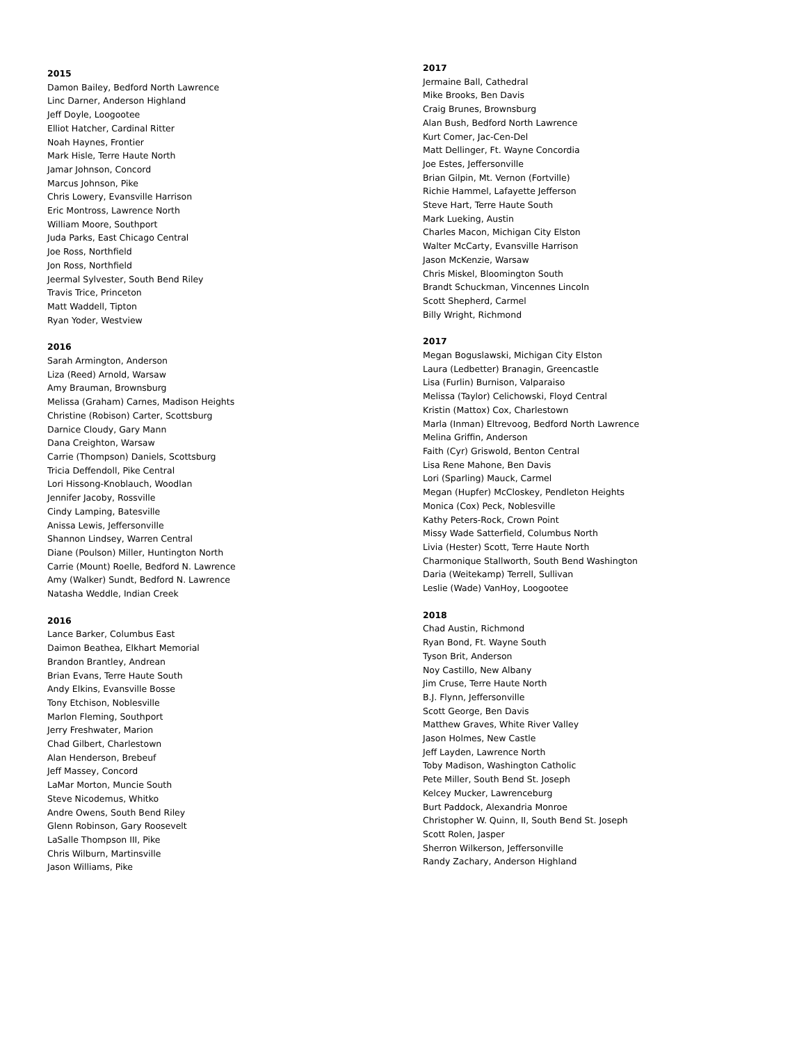2015
Damon Bailey, Bedford North Lawrence
Linc Darner, Anderson Highland
Jeff Doyle, Loogootee
Elliot Hatcher, Cardinal Ritter
Noah Haynes, Frontier
Mark Hisle, Terre Haute North
Jamar Johnson, Concord
Marcus Johnson, Pike
Chris Lowery, Evansville Harrison
Eric Montross, Lawrence North
William Moore, Southport
Juda Parks, East Chicago Central
Joe Ross, Northfield
Jon Ross, Northfield
Jeermal Sylvester, South Bend Riley
Travis Trice, Princeton
Matt Waddell, Tipton
Ryan Yoder, Westview
2016
Sarah Armington, Anderson
Liza (Reed) Arnold, Warsaw
Amy Brauman, Brownsburg
Melissa (Graham) Carnes, Madison Heights
Christine (Robison) Carter, Scottsburg
Darnice Cloudy, Gary Mann
Dana Creighton, Warsaw
Carrie (Thompson) Daniels, Scottsburg
Tricia Deffendoll, Pike Central
Lori Hissong-Knoblauch, Woodlan
Jennifer Jacoby, Rossville
Cindy Lamping, Batesville
Anissa Lewis, Jeffersonville
Shannon Lindsey, Warren Central
Diane (Poulson) Miller, Huntington North
Carrie (Mount) Roelle, Bedford N. Lawrence
Amy (Walker) Sundt, Bedford N. Lawrence
Natasha Weddle, Indian Creek
2016
Lance Barker, Columbus East
Daimon Beathea, Elkhart Memorial
Brandon Brantley, Andrean
Brian Evans, Terre Haute South
Andy Elkins, Evansville Bosse
Tony Etchison, Noblesville
Marlon Fleming, Southport
Jerry Freshwater, Marion
Chad Gilbert, Charlestown
Alan Henderson, Brebeuf
Jeff Massey, Concord
LaMar Morton, Muncie South
Steve Nicodemus, Whitko
Andre Owens, South Bend Riley
Glenn Robinson, Gary Roosevelt
LaSalle Thompson III, Pike
Chris Wilburn, Martinsville
Jason Williams, Pike
2017
Jermaine Ball, Cathedral
Mike Brooks, Ben Davis
Craig Brunes, Brownsburg
Alan Bush, Bedford North Lawrence
Kurt Comer, Jac-Cen-Del
Matt Dellinger, Ft. Wayne Concordia
Joe Estes, Jeffersonville
Brian Gilpin, Mt. Vernon (Fortville)
Richie Hammel, Lafayette Jefferson
Steve Hart, Terre Haute South
Mark Lueking, Austin
Charles Macon, Michigan City Elston
Walter McCarty, Evansville Harrison
Jason McKenzie, Warsaw
Chris Miskel, Bloomington South
Brandt Schuckman, Vincennes Lincoln
Scott Shepherd, Carmel
Billy Wright, Richmond
2017
Megan Boguslawski, Michigan City Elston
Laura (Ledbetter) Branagin, Greencastle
Lisa (Furlin) Burnison, Valparaiso
Melissa (Taylor) Celichowski, Floyd Central
Kristin (Mattox) Cox, Charlestown
Marla (Inman) Eltrevoog, Bedford North Lawrence
Melina Griffin, Anderson
Faith (Cyr) Griswold, Benton Central
Lisa Rene Mahone, Ben Davis
Lori (Sparling) Mauck, Carmel
Megan (Hupfer) McCloskey, Pendleton Heights
Monica (Cox) Peck, Noblesville
Kathy Peters-Rock, Crown Point
Missy Wade Satterfield, Columbus North
Livia (Hester) Scott, Terre Haute North
Charmonique Stallworth, South Bend Washington
Daria (Weitekamp) Terrell, Sullivan
Leslie (Wade) VanHoy, Loogootee
2018
Chad Austin, Richmond
Ryan Bond, Ft. Wayne South
Tyson Brit, Anderson
Noy Castillo, New Albany
Jim Cruse, Terre Haute North
B.J. Flynn, Jeffersonville
Scott George, Ben Davis
Matthew Graves, White River Valley
Jason Holmes, New Castle
Jeff Layden, Lawrence North
Toby Madison, Washington Catholic
Pete Miller, South Bend St. Joseph
Kelcey Mucker, Lawrenceburg
Burt Paddock, Alexandria Monroe
Christopher W. Quinn, II, South Bend St. Joseph
Scott Rolen, Jasper
Sherron Wilkerson, Jeffersonville
Randy Zachary, Anderson Highland